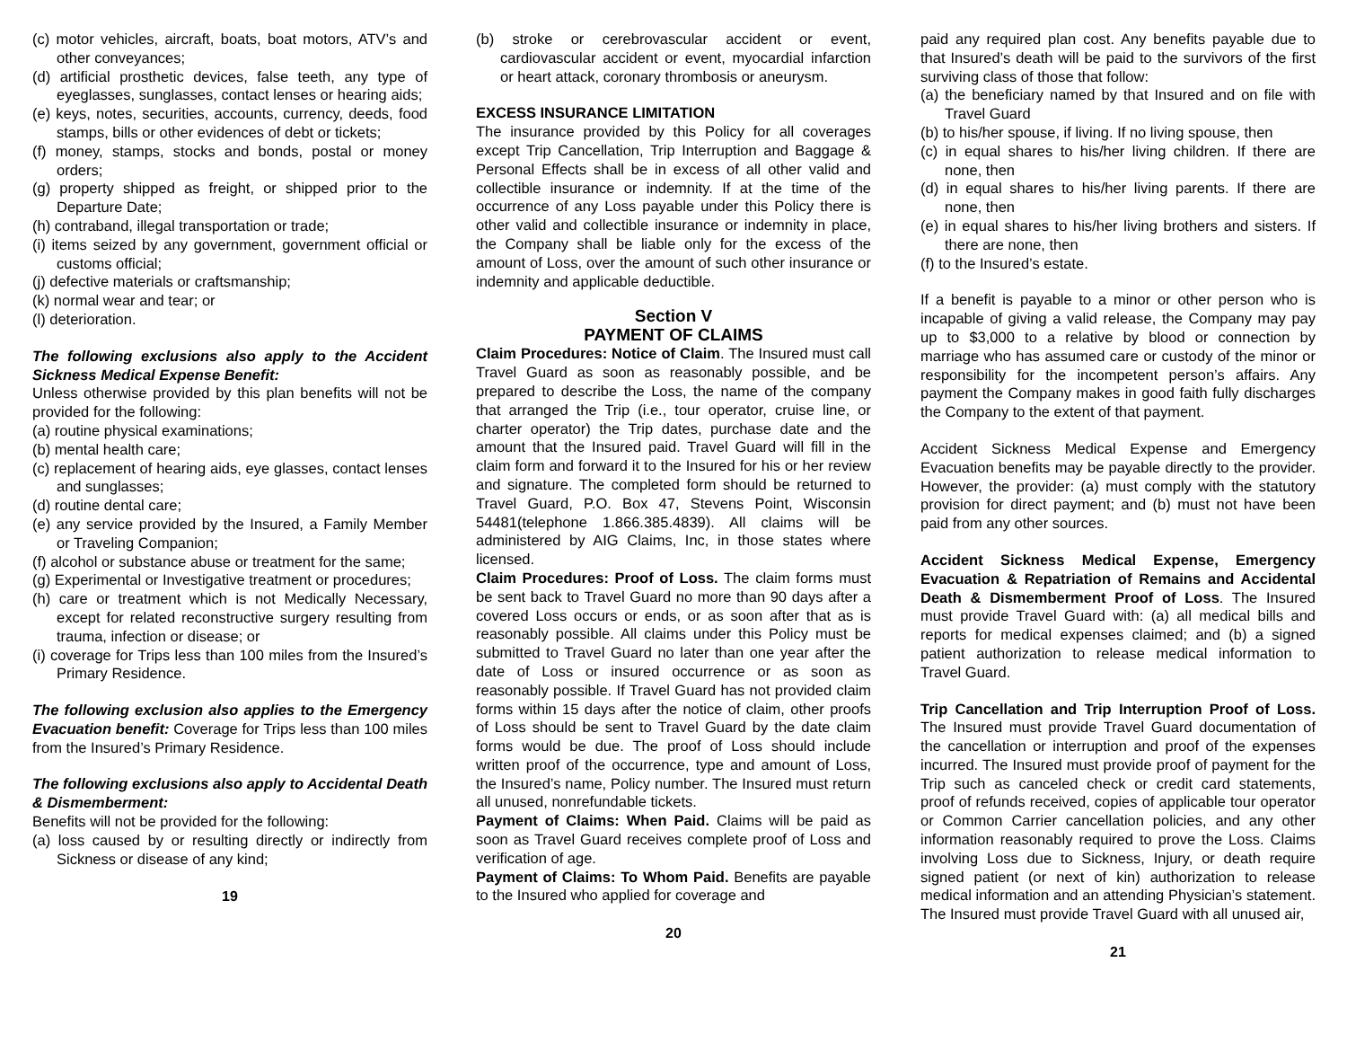(c) motor vehicles, aircraft, boats, boat motors, ATV’s and other conveyances;
(d) artificial prosthetic devices, false teeth, any type of eyeglasses, sunglasses, contact lenses or hearing aids;
(e) keys, notes, securities, accounts, currency, deeds, food stamps, bills or other evidences of debt or tickets;
(f) money, stamps, stocks and bonds, postal or money orders;
(g) property shipped as freight, or shipped prior to the Departure Date;
(h) contraband, illegal transportation or trade;
(i) items seized by any government, government official or customs official;
(j) defective materials or craftsmanship;
(k) normal wear and tear; or
(l) deterioration.
The following exclusions also apply to the Accident Sickness Medical Expense Benefit:
Unless otherwise provided by this plan benefits will not be provided for the following:
(a) routine physical examinations;
(b) mental health care;
(c) replacement of hearing aids, eye glasses, contact lenses and sunglasses;
(d) routine dental care;
(e) any service provided by the Insured, a Family Member or Traveling Companion;
(f) alcohol or substance abuse or treatment for the same;
(g) Experimental or Investigative treatment or procedures;
(h) care or treatment which is not Medically Necessary, except for related reconstructive surgery resulting from trauma, infection or disease; or
(i) coverage for Trips less than 100 miles from the Insured’s Primary Residence.
The following exclusion also applies to the Emergency Evacuation benefit: Coverage for Trips less than 100 miles from the Insured’s Primary Residence.
The following exclusions also apply to Accidental Death & Dismemberment:
Benefits will not be provided for the following:
(a) loss caused by or resulting directly or indirectly from Sickness or disease of any kind;
19
(b) stroke or cerebrovascular accident or event, cardiovascular accident or event, myocardial infarction or heart attack, coronary thrombosis or aneurysm.
EXCESS INSURANCE LIMITATION
The insurance provided by this Policy for all coverages except Trip Cancellation, Trip Interruption and Baggage & Personal Effects shall be in excess of all other valid and collectible insurance or indemnity. If at the time of the occurrence of any Loss payable under this Policy there is other valid and collectible insurance or indemnity in place, the Company shall be liable only for the excess of the amount of Loss, over the amount of such other insurance or indemnity and applicable deductible.
Section V
PAYMENT OF CLAIMS
Claim Procedures: Notice of Claim. The Insured must call Travel Guard as soon as reasonably possible, and be prepared to describe the Loss, the name of the company that arranged the Trip (i.e., tour operator, cruise line, or charter operator) the Trip dates, purchase date and the amount that the Insured paid. Travel Guard will fill in the claim form and forward it to the Insured for his or her review and signature. The completed form should be returned to Travel Guard, P.O. Box 47, Stevens Point, Wisconsin 54481(telephone 1.866.385.4839). All claims will be administered by AIG Claims, Inc, in those states where licensed.
Claim Procedures: Proof of Loss. The claim forms must be sent back to Travel Guard no more than 90 days after a covered Loss occurs or ends, or as soon after that as is reasonably possible. All claims under this Policy must be submitted to Travel Guard no later than one year after the date of Loss or insured occurrence or as soon as reasonably possible. If Travel Guard has not provided claim forms within 15 days after the notice of claim, other proofs of Loss should be sent to Travel Guard by the date claim forms would be due. The proof of Loss should include written proof of the occurrence, type and amount of Loss, the Insured’s name, Policy number. The Insured must return all unused, nonrefundable tickets.
Payment of Claims: When Paid. Claims will be paid as soon as Travel Guard receives complete proof of Loss and verification of age.
Payment of Claims: To Whom Paid. Benefits are payable to the Insured who applied for coverage and
20
paid any required plan cost. Any benefits payable due to that Insured’s death will be paid to the survivors of the first surviving class of those that follow:
(a) the beneficiary named by that Insured and on file with Travel Guard
(b) to his/her spouse, if living. If no living spouse, then
(c) in equal shares to his/her living children. If there are none, then
(d) in equal shares to his/her living parents. If there are none, then
(e) in equal shares to his/her living brothers and sisters. If there are none, then
(f) to the Insured’s estate.
If a benefit is payable to a minor or other person who is incapable of giving a valid release, the Company may pay up to $3,000 to a relative by blood or connection by marriage who has assumed care or custody of the minor or responsibility for the incompetent person’s affairs. Any payment the Company makes in good faith fully discharges the Company to the extent of that payment.
Accident Sickness Medical Expense and Emergency Evacuation benefits may be payable directly to the provider. However, the provider: (a) must comply with the statutory provision for direct payment; and (b) must not have been paid from any other sources.
Accident Sickness Medical Expense, Emergency Evacuation & Repatriation of Remains and Accidental Death & Dismemberment Proof of Loss. The Insured must provide Travel Guard with: (a) all medical bills and reports for medical expenses claimed; and (b) a signed patient authorization to release medical information to Travel Guard.
Trip Cancellation and Trip Interruption Proof of Loss. The Insured must provide Travel Guard documentation of the cancellation or interruption and proof of the expenses incurred. The Insured must provide proof of payment for the Trip such as canceled check or credit card statements, proof of refunds received, copies of applicable tour operator or Common Carrier cancellation policies, and any other information reasonably required to prove the Loss. Claims involving Loss due to Sickness, Injury, or death require signed patient (or next of kin) authorization to release medical information and an attending Physician’s statement. The Insured must provide Travel Guard with all unused air,
21